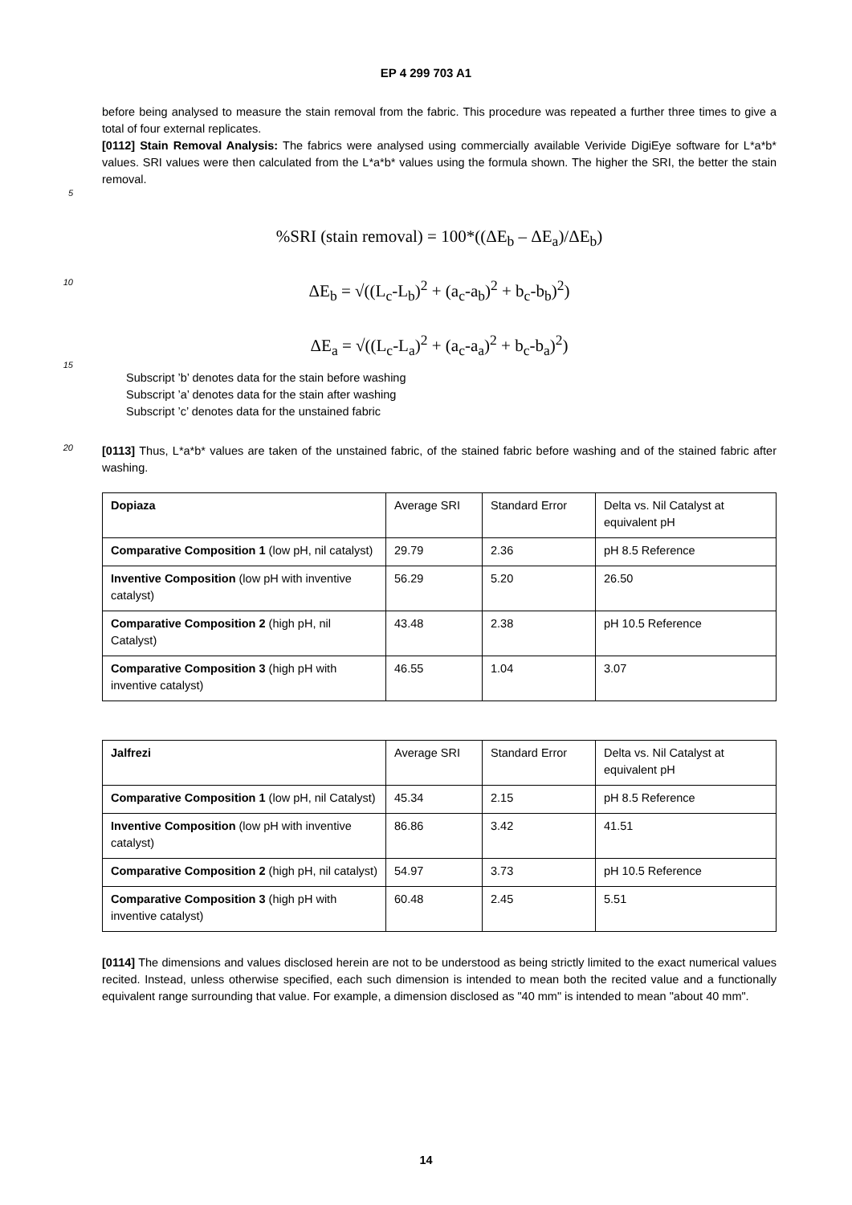EP 4 299 703 A1
before being analysed to measure the stain removal from the fabric. This procedure was repeated a further three times to give a total of four external replicates.
[0112] Stain Removal Analysis: The fabrics were analysed using commercially available Verivide DigiEye software for L*a*b* values. SRI values were then calculated from the L*a*b* values using the formula shown. The higher the SRI, the better the stain removal.
5
%SRI (stain removal) = 100*((ΔE<sub>b</sub> – ΔE<sub>a</sub>)/ΔE<sub>b</sub>)
10
ΔE<sub>b</sub> = √((L<sub>c</sub>-L<sub>b</sub>)<sup>2</sup> + (a<sub>c</sub>-a<sub>b</sub>)<sup>2</sup> + b<sub>c</sub>-b<sub>b</sub>)<sup>2</sup>)
ΔE<sub>a</sub> = √((L<sub>c</sub>-L<sub>a</sub>)<sup>2</sup> + (a<sub>c</sub>-a<sub>a</sub>)<sup>2</sup> + b<sub>c</sub>-b<sub>a</sub>)<sup>2</sup>)
15
Subscript ’b’ denotes data for the stain before washing
Subscript ’a’ denotes data for the stain after washing
Subscript ’c’ denotes data for the unstained fabric
20
[0113] Thus, L*a*b* values are taken of the unstained fabric, of the stained fabric before washing and of the stained fabric after washing.
| Dopiaza | Average SRI | Standard Error | Delta vs. Nil Catalyst at equivalent pH |
| Comparative Composition 1 (low pH, nil catalyst) | 29.79 | 2.36 | pH 8.5 Reference |
| Inventive Composition (low pH with inventive catalyst) | 56.29 | 5.20 | 26.50 |
| Comparative Composition 2 (high pH, nil Catalyst) | 43.48 | 2.38 | pH 10.5 Reference |
| Comparative Composition 3 (high pH with inventive catalyst) | 46.55 | 1.04 | 3.07 |
| Jalfrezi | Average SRI | Standard Error | Delta vs. Nil Catalyst at equivalent pH |
| Comparative Composition 1 (low pH, nil Catalyst) | 45.34 | 2.15 | pH 8.5 Reference |
| Inventive Composition (low pH with inventive catalyst) | 86.86 | 3.42 | 41.51 |
| Comparative Composition 2 (high pH, nil catalyst) | 54.97 | 3.73 | pH 10.5 Reference |
| Comparative Composition 3 (high pH with inventive catalyst) | 60.48 | 2.45 | 5.51 |
[0114] The dimensions and values disclosed herein are not to be understood as being strictly limited to the exact numerical values recited. Instead, unless otherwise specified, each such dimension is intended to mean both the recited value and a functionally equivalent range surrounding that value. For example, a dimension disclosed as "40 mm" is intended to mean "about 40 mm".
14